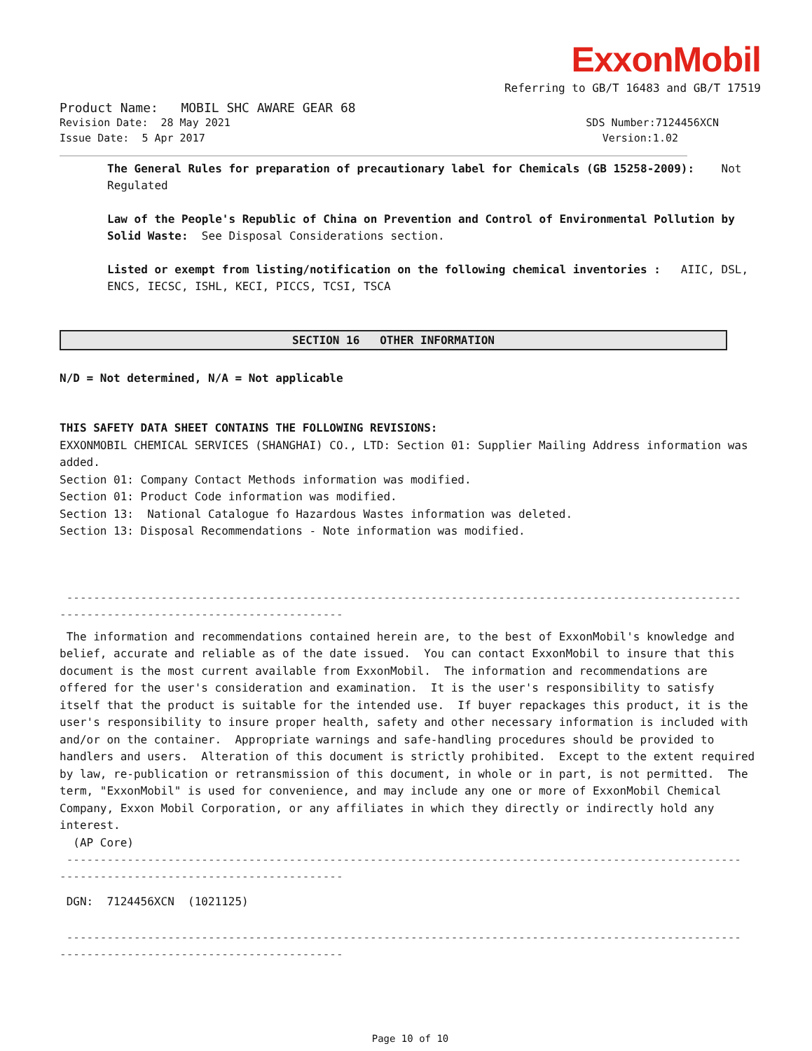ExxonMobil
Referring to GB/T 16483 and GB/T 17519
Product Name: MOBIL SHC AWARE GEAR 68
Revision Date: 28 May 2021 SDS Number:7124456XCN
Issue Date: 5 Apr 2017 Version:1.02
The General Rules for preparation of precautionary label for Chemicals (GB 15258-2009): Not Regulated
Law of the People's Republic of China on Prevention and Control of Environmental Pollution by Solid Waste: See Disposal Considerations section.
Listed or exempt from listing/notification on the following chemical inventories : AIIC, DSL, ENCS, IECSC, ISHL, KECI, PICCS, TCSI, TSCA
SECTION 16 OTHER INFORMATION
N/D = Not determined, N/A = Not applicable
THIS SAFETY DATA SHEET CONTAINS THE FOLLOWING REVISIONS:
EXXONMOBIL CHEMICAL SERVICES (SHANGHAI) CO., LTD: Section 01: Supplier Mailing Address information was added.
Section 01: Company Contact Methods information was modified.
Section 01: Product Code information was modified.
Section 13: National Catalogue fo Hazardous Wastes information was deleted.
Section 13: Disposal Recommendations - Note information was modified.
----------------------------------------------------------------------------------------------------
------------------------------------------
The information and recommendations contained herein are, to the best of ExxonMobil's knowledge and belief, accurate and reliable as of the date issued. You can contact ExxonMobil to insure that this document is the most current available from ExxonMobil. The information and recommendations are offered for the user's consideration and examination. It is the user's responsibility to satisfy itself that the product is suitable for the intended use. If buyer repackages this product, it is the user's responsibility to insure proper health, safety and other necessary information is included with and/or on the container. Appropriate warnings and safe-handling procedures should be provided to handlers and users. Alteration of this document is strictly prohibited. Except to the extent required by law, re-publication or retransmission of this document, in whole or in part, is not permitted. The term, "ExxonMobil" is used for convenience, and may include any one or more of ExxonMobil Chemical Company, Exxon Mobil Corporation, or any affiliates in which they directly or indirectly hold any interest.
(AP Core)
----------------------------------------------------------------------------------------------------
------------------------------------------
DGN: 7124456XCN (1021125)
----------------------------------------------------------------------------------------------------
------------------------------------------
Page 10 of 10